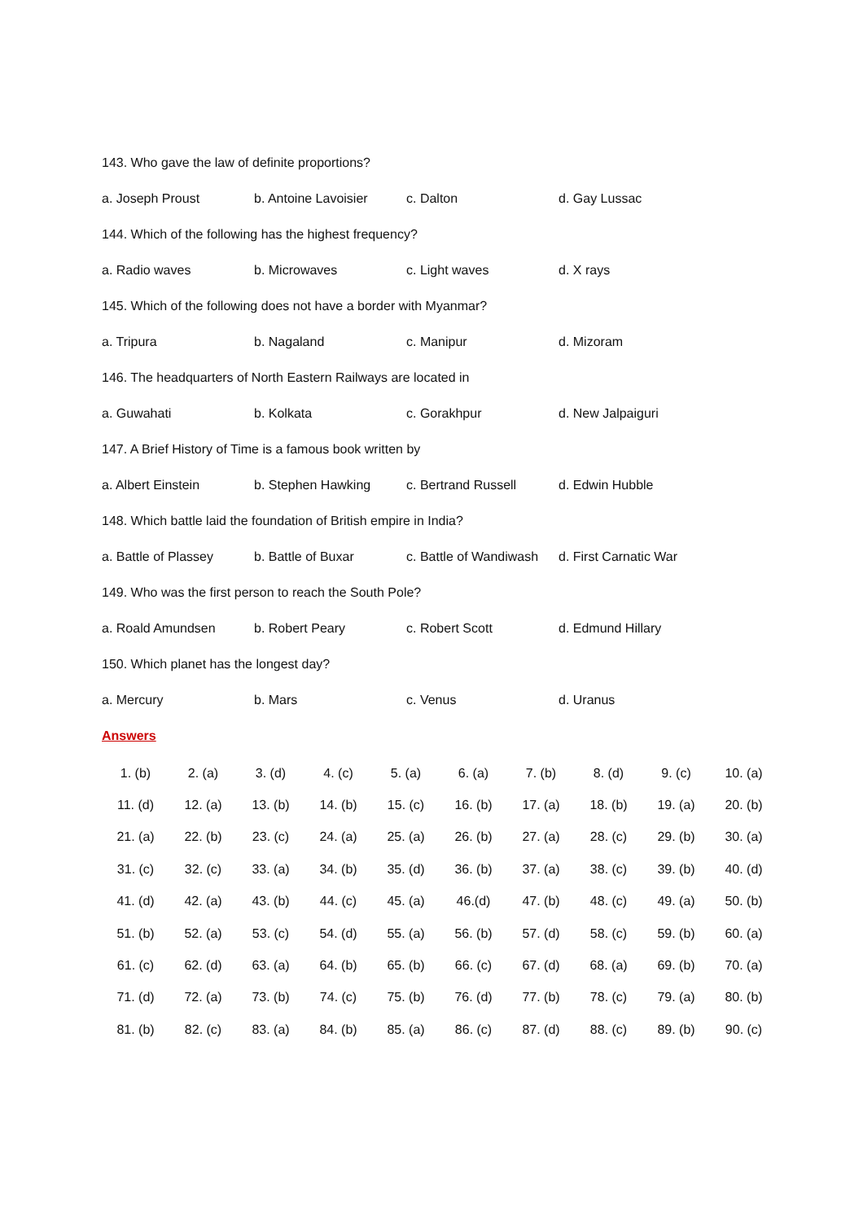143. Who gave the law of definite proportions?
a. Joseph Proust b. Antoine Lavoisier c. Dalton d. Gay Lussac
144. Which of the following has the highest frequency?
a. Radio waves b. Microwaves c. Light waves d. X rays
145. Which of the following does not have a border with Myanmar?
a. Tripura b. Nagaland c. Manipur d. Mizoram
146. The headquarters of North Eastern Railways are located in
a. Guwahati b. Kolkata c. Gorakhpur d. New Jalpaiguri
147. A Brief History of Time is a famous book written by
a. Albert Einstein b. Stephen Hawking c. Bertrand Russell d. Edwin Hubble
148. Which battle laid the foundation of British empire in India?
a. Battle of Plassey b. Battle of Buxar c. Battle of Wandiwash d. First Carnatic War
149. Who was the first person to reach the South Pole?
a. Roald Amundsen b. Robert Peary c. Robert Scott d. Edmund Hillary
150. Which planet has the longest day?
a. Mercury b. Mars c. Venus d. Uranus
Answers
| 1. (b) | 2. (a) | 3. (d) | 4. (c) | 5. (a) | 6. (a) | 7. (b) | 8. (d) | 9. (c) | 10. (a) |
| 11. (d) | 12. (a) | 13. (b) | 14. (b) | 15. (c) | 16. (b) | 17. (a) | 18. (b) | 19. (a) | 20. (b) |
| 21. (a) | 22. (b) | 23. (c) | 24. (a) | 25. (a) | 26. (b) | 27. (a) | 28. (c) | 29. (b) | 30. (a) |
| 31. (c) | 32. (c) | 33. (a) | 34. (b) | 35. (d) | 36. (b) | 37. (a) | 38. (c) | 39. (b) | 40. (d) |
| 41. (d) | 42. (a) | 43. (b) | 44. (c) | 45. (a) | 46.(d) | 47. (b) | 48. (c) | 49. (a) | 50. (b) |
| 51. (b) | 52. (a) | 53. (c) | 54. (d) | 55. (a) | 56. (b) | 57. (d) | 58. (c) | 59. (b) | 60. (a) |
| 61. (c) | 62. (d) | 63. (a) | 64. (b) | 65. (b) | 66. (c) | 67. (d) | 68. (a) | 69. (b) | 70. (a) |
| 71. (d) | 72. (a) | 73. (b) | 74. (c) | 75. (b) | 76. (d) | 77. (b) | 78. (c) | 79. (a) | 80. (b) |
| 81. (b) | 82. (c) | 83. (a) | 84. (b) | 85. (a) | 86. (c) | 87. (d) | 88. (c) | 89. (b) | 90. (c) |